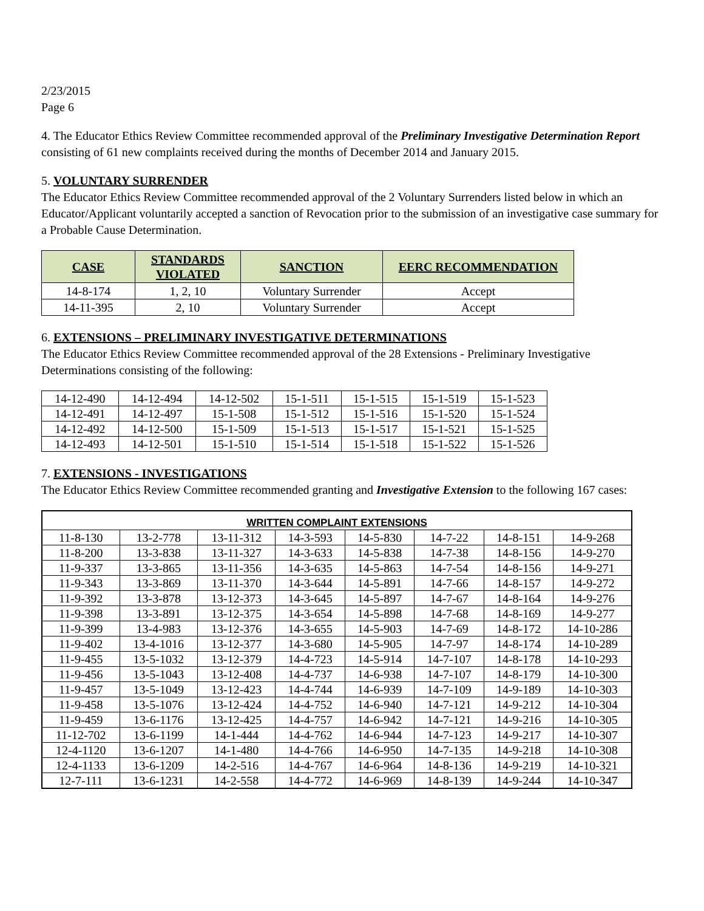2/23/2015
Page 6
4. The Educator Ethics Review Committee recommended approval of the Preliminary Investigative Determination Report consisting of 61 new complaints received during the months of December 2014 and January 2015.
5. VOLUNTARY SURRENDER
The Educator Ethics Review Committee recommended approval of the 2 Voluntary Surrenders listed below in which an Educator/Applicant voluntarily accepted a sanction of Revocation prior to the submission of an investigative case summary for a Probable Cause Determination.
| CASE | STANDARDS VIOLATED | SANCTION | EERC RECOMMENDATION |
| --- | --- | --- | --- |
| 14-8-174 | 1, 2, 10 | Voluntary Surrender | Accept |
| 14-11-395 | 2, 10 | Voluntary Surrender | Accept |
6. EXTENSIONS – PRELIMINARY INVESTIGATIVE DETERMINATIONS
The Educator Ethics Review Committee recommended approval of the 28 Extensions - Preliminary Investigative Determinations consisting of the following:
| 14-12-490 | 14-12-494 | 14-12-502 | 15-1-511 | 15-1-515 | 15-1-519 | 15-1-523 |
| 14-12-491 | 14-12-497 | 15-1-508 | 15-1-512 | 15-1-516 | 15-1-520 | 15-1-524 |
| 14-12-492 | 14-12-500 | 15-1-509 | 15-1-513 | 15-1-517 | 15-1-521 | 15-1-525 |
| 14-12-493 | 14-12-501 | 15-1-510 | 15-1-514 | 15-1-518 | 15-1-522 | 15-1-526 |
7. EXTENSIONS - INVESTIGATIONS
The Educator Ethics Review Committee recommended granting and Investigative Extension to the following 167 cases:
| WRITTEN COMPLAINT EXTENSIONS | | | | | | | |
| --- | --- | --- | --- | --- | --- | --- | --- |
| 11-8-130 | 13-2-778 | 13-11-312 | 14-3-593 | 14-5-830 | 14-7-22 | 14-8-151 | 14-9-268 |
| 11-8-200 | 13-3-838 | 13-11-327 | 14-3-633 | 14-5-838 | 14-7-38 | 14-8-156 | 14-9-270 |
| 11-9-337 | 13-3-865 | 13-11-356 | 14-3-635 | 14-5-863 | 14-7-54 | 14-8-156 | 14-9-271 |
| 11-9-343 | 13-3-869 | 13-11-370 | 14-3-644 | 14-5-891 | 14-7-66 | 14-8-157 | 14-9-272 |
| 11-9-392 | 13-3-878 | 13-12-373 | 14-3-645 | 14-5-897 | 14-7-67 | 14-8-164 | 14-9-276 |
| 11-9-398 | 13-3-891 | 13-12-375 | 14-3-654 | 14-5-898 | 14-7-68 | 14-8-169 | 14-9-277 |
| 11-9-399 | 13-4-983 | 13-12-376 | 14-3-655 | 14-5-903 | 14-7-69 | 14-8-172 | 14-10-286 |
| 11-9-402 | 13-4-1016 | 13-12-377 | 14-3-680 | 14-5-905 | 14-7-97 | 14-8-174 | 14-10-289 |
| 11-9-455 | 13-5-1032 | 13-12-379 | 14-4-723 | 14-5-914 | 14-7-107 | 14-8-178 | 14-10-293 |
| 11-9-456 | 13-5-1043 | 13-12-408 | 14-4-737 | 14-6-938 | 14-7-107 | 14-8-179 | 14-10-300 |
| 11-9-457 | 13-5-1049 | 13-12-423 | 14-4-744 | 14-6-939 | 14-7-109 | 14-9-189 | 14-10-303 |
| 11-9-458 | 13-5-1076 | 13-12-424 | 14-4-752 | 14-6-940 | 14-7-121 | 14-9-212 | 14-10-304 |
| 11-9-459 | 13-6-1176 | 13-12-425 | 14-4-757 | 14-6-942 | 14-7-121 | 14-9-216 | 14-10-305 |
| 11-12-702 | 13-6-1199 | 14-1-444 | 14-4-762 | 14-6-944 | 14-7-123 | 14-9-217 | 14-10-307 |
| 12-4-1120 | 13-6-1207 | 14-1-480 | 14-4-766 | 14-6-950 | 14-7-135 | 14-9-218 | 14-10-308 |
| 12-4-1133 | 13-6-1209 | 14-2-516 | 14-4-767 | 14-6-964 | 14-8-136 | 14-9-219 | 14-10-321 |
| 12-7-111 | 13-6-1231 | 14-2-558 | 14-4-772 | 14-6-969 | 14-8-139 | 14-9-244 | 14-10-347 |